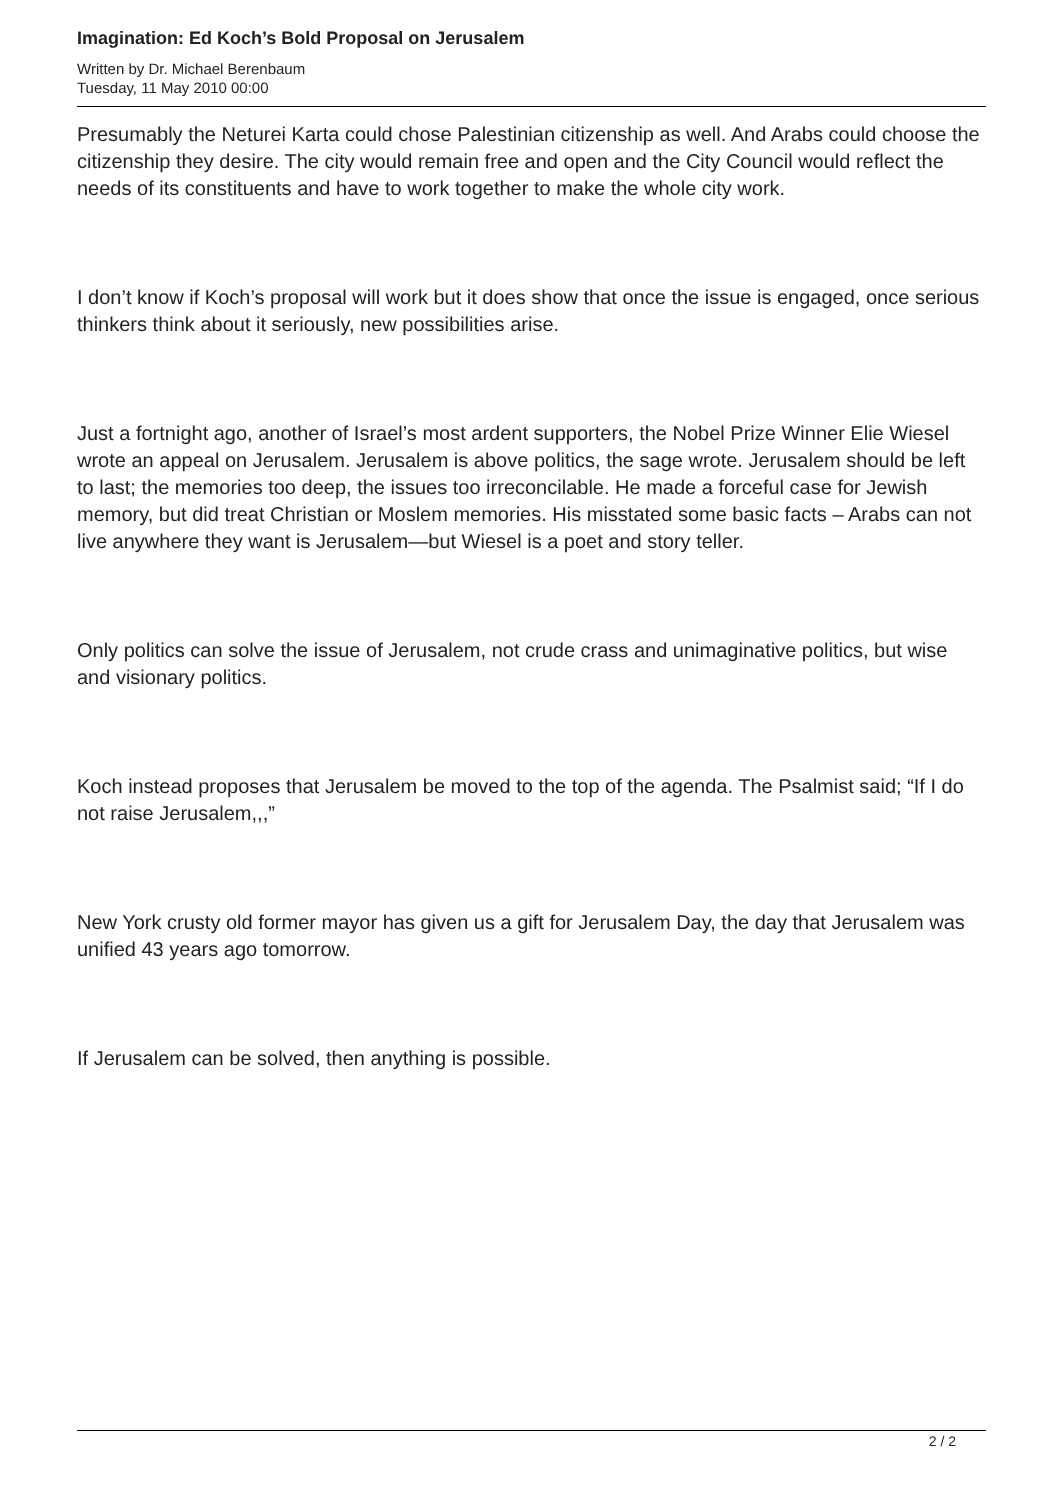Imagination: Ed Koch’s Bold Proposal on Jerusalem
Written by Dr. Michael Berenbaum
Tuesday, 11 May 2010 00:00
Presumably the Neturei Karta could chose Palestinian citizenship as well. And Arabs could choose the citizenship they desire. The city would remain free and open and the City Council would reflect the needs of its constituents and have to work together to make the whole city work.
I don’t know if Koch’s proposal will work but it does show that once the issue is engaged, once serious thinkers think about it seriously, new possibilities arise.
Just a fortnight ago, another of Israel’s most ardent supporters, the Nobel Prize Winner Elie Wiesel wrote an appeal on Jerusalem. Jerusalem is above politics, the sage wrote. Jerusalem should be left to last; the memories too deep, the issues too irreconcilable. He made a forceful case for Jewish memory, but did treat Christian or Moslem memories. His misstated some basic facts – Arabs can not live anywhere they want is Jerusalem—but Wiesel is a poet and story teller.
Only politics can solve the issue of Jerusalem, not crude crass and unimaginative politics, but wise and visionary politics.
Koch instead proposes that Jerusalem be moved to the top of the agenda. The Psalmist said; “If I do not raise Jerusalem,,,”
New York crusty old former mayor has given us a gift for Jerusalem Day, the day that Jerusalem was unified 43 years ago tomorrow.
If Jerusalem can be solved, then anything is possible.
2 / 2